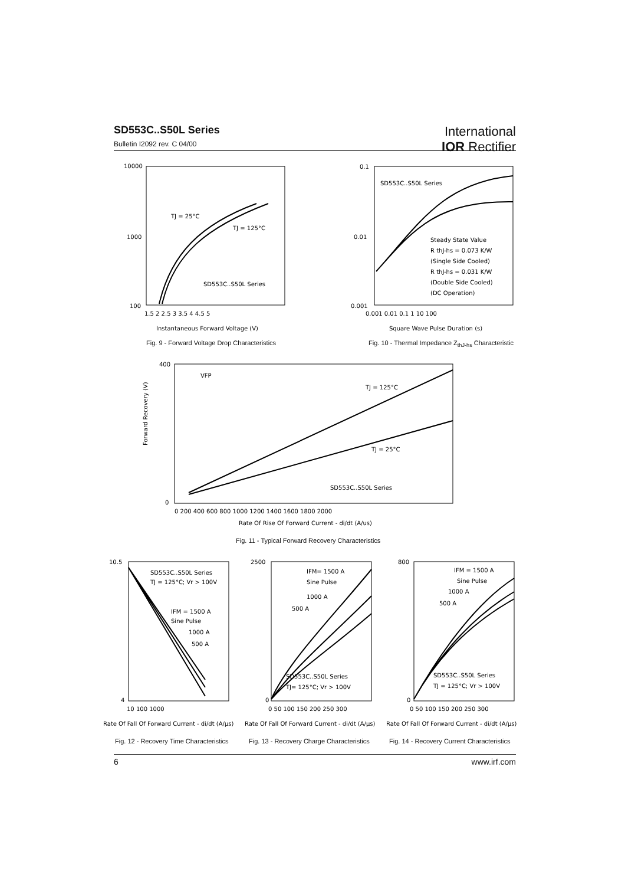SD553C..S50L Series
Bulletin I2092 rev. C 04/00
International
IOR Rectifier
10000
1000
100
TJ = 25°C
TJ = 125°C
SD553C..S50L Series
1.5 2 2.5 3 3.5 4 4.5 5
Instantaneous Forward Voltage (V)
Fig. 9 - Forward Voltage Drop Characteristics
0.1
0.01
0.001
SD553C..S50L Series
Steady State Value
R thJ-hs = 0.073 K/W
(Single Side Cooled)
R thJ-hs = 0.031 K/W
(Double Side Cooled)
(DC Operation)
0.001 0.01 0.1 1 10 100
Square Wave Pulse Duration (s)
Fig. 10 - Thermal Impedance Z<sub>thJ-hs</sub> Characteristic
400
0
Forward Recovery (V)
VFP
TJ = 125°C
TJ = 25°C
SD553C..S50L Series
0 200 400 600 800 1000 1200 1400 1600 1800 2000
Rate Of Rise Of Forward Current - di/dt (A/us)
Fig. 11 - Typical Forward Recovery Characteristics
10.5
4
SD553C..S50L Series
TJ = 125°C; Vr > 100V
IFM = 1500 A
Sine Pulse
1000 A
500 A
10 100 1000
Rate Of Fall Of Forward Current - di/dt (A/μs)
2500
0
IFM= 1500 A
Sine Pulse
1000 A
500 A
SD553C..S50L Series
TJ= 125°C; Vr > 100V
0 50 100 150 200 250 300
Rate Of Fall Of Forward Current - di/dt (A/μs)
800
0
IFM = 1500 A
Sine Pulse
1000 A
500 A
SD553C..S50L Series
TJ = 125°C; Vr > 100V
0 50 100 150 200 250 300
Rate Of Fall Of Forward Current - di/dt (A/μs)
Fig. 12 - Recovery Time Characteristics
Fig. 13 - Recovery Charge Characteristics
Fig. 14 - Recovery Current Characteristics
6 www.irf.com